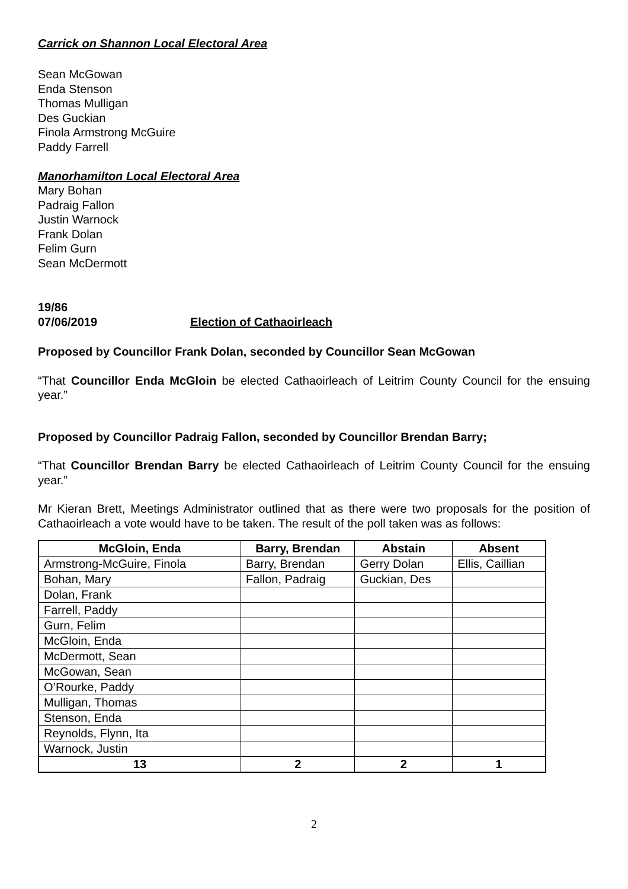Carrick on Shannon Local Electoral Area
Sean McGowan
Enda Stenson
Thomas Mulligan
Des Guckian
Finola Armstrong McGuire
Paddy Farrell
Manorhamilton Local Electoral Area
Mary Bohan
Padraig Fallon
Justin Warnock
Frank Dolan
Felim Gurn
Sean McDermott
19/86
07/06/2019 Election of Cathaoirleach
Proposed by Councillor Frank Dolan, seconded by Councillor Sean McGowan
“That Councillor Enda McGloin be elected Cathaoirleach of Leitrim County Council for the ensuing year.”
Proposed by Councillor Padraig Fallon, seconded by Councillor Brendan Barry;
“That Councillor Brendan Barry be elected Cathaoirleach of Leitrim County Council for the ensuing year.”
Mr Kieran Brett, Meetings Administrator outlined that as there were two proposals for the position of Cathaoirleach a vote would have to be taken. The result of the poll taken was as follows:
| McGloin, Enda | Barry, Brendan | Abstain | Absent |
| --- | --- | --- | --- |
| Armstrong-McGuire, Finola | Barry, Brendan | Gerry Dolan | Ellis, Caillian |
| Bohan, Mary | Fallon, Padraig | Guckian, Des | |
| Dolan, Frank | | | |
| Farrell, Paddy | | | |
| Gurn, Felim | | | |
| McGloin, Enda | | | |
| McDermott, Sean | | | |
| McGowan, Sean | | | |
| O’Rourke, Paddy | | | |
| Mulligan, Thomas | | | |
| Stenson, Enda | | | |
| Reynolds, Flynn, Ita | | | |
| Warnock, Justin | | | |
| 13 | 2 | 2 | 1 |
2